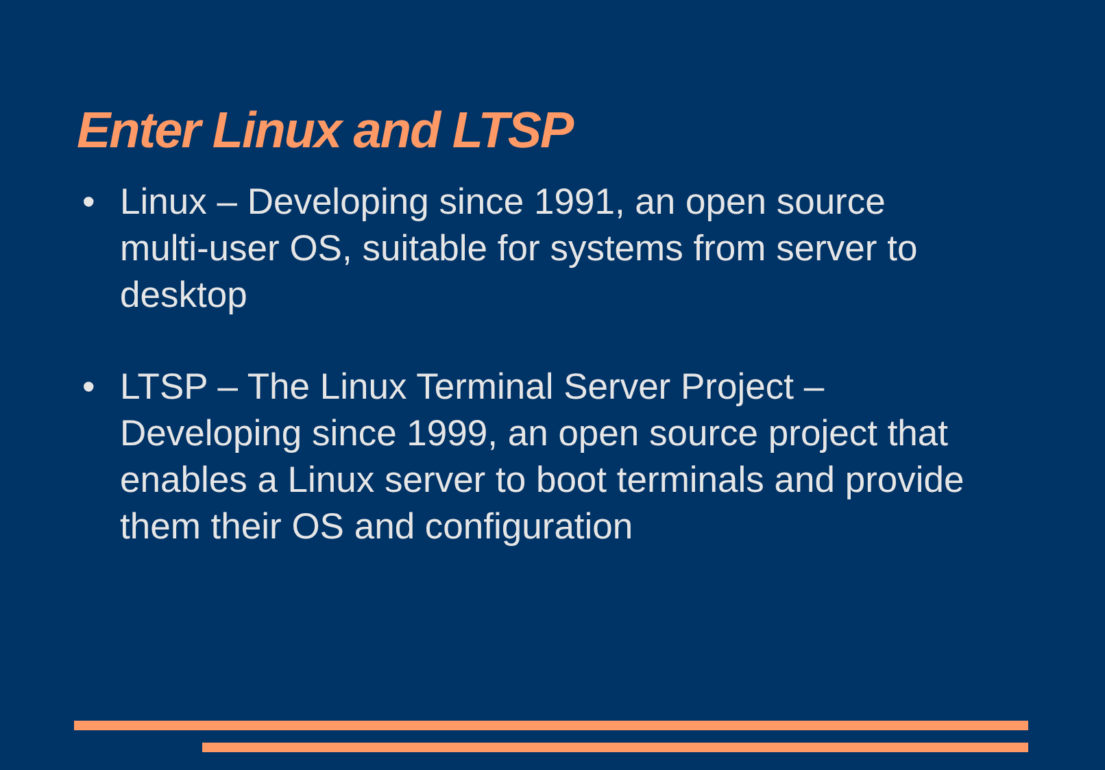Enter Linux and LTSP
• Linux – Developing since 1991, an open source multi-user OS, suitable for systems from server to desktop
• LTSP – The Linux Terminal Server Project – Developing since 1999, an open source project that enables a Linux server to boot terminals and provide them their OS and configuration